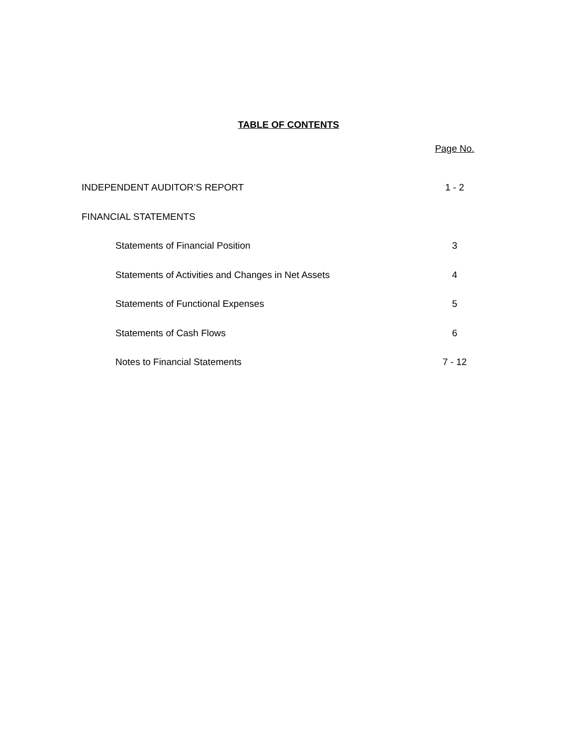TABLE OF CONTENTS
Page No.
INDEPENDENT AUDITOR’S REPORT 1 - 2
FINANCIAL STATEMENTS
Statements of Financial Position 3
Statements of Activities and Changes in Net Assets 4
Statements of Functional Expenses 5
Statements of Cash Flows 6
Notes to Financial Statements 7 - 12